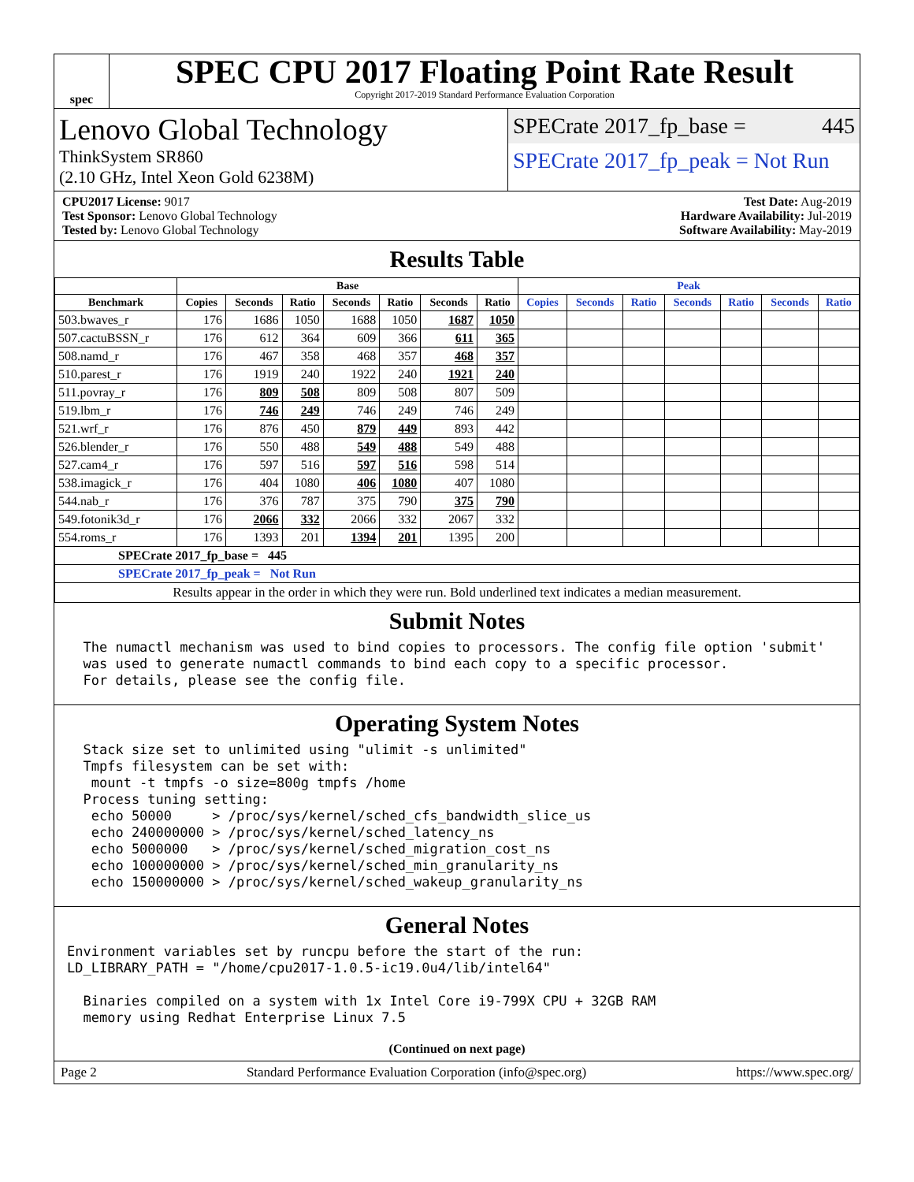spec
SPEC CPU 2017 Floating Point Rate Result
Copyright 2017-2019 Standard Performance Evaluation Corporation
Lenovo Global Technology
ThinkSystem SR860
(2.10 GHz, Intel Xeon Gold 6238M)
SPECrate 2017_fp_base = 445
SPECrate 2017_fp_peak = Not Run
CPU2017 License: 9017
Test Sponsor: Lenovo Global Technology
Tested by: Lenovo Global Technology
Test Date: Aug-2019
Hardware Availability: Jul-2019
Software Availability: May-2019
Results Table
| | Base | | | | | | | Peak | | | | | | |
| --- | --- | --- | --- | --- | --- | --- | --- | --- | --- | --- | --- | --- | --- | --- |
| Benchmark | Copies | Seconds | Ratio | Seconds | Ratio | Seconds | Ratio | Copies | Seconds | Ratio | Seconds | Ratio | Seconds | Ratio |
| 503.bwaves_r | 176 | 1686 | 1050 | 1688 | 1050 | 1687 | 1050 | | | | | | | |
| 507.cactuBSSN_r | 176 | 612 | 364 | 609 | 366 | 611 | 365 | | | | | | | |
| 508.namd_r | 176 | 467 | 358 | 468 | 357 | 468 | 357 | | | | | | | |
| 510.parest_r | 176 | 1919 | 240 | 1922 | 240 | 1921 | 240 | | | | | | | |
| 511.povray_r | 176 | 809 | 508 | 809 | 508 | 807 | 509 | | | | | | | |
| 519.lbm_r | 176 | 746 | 249 | 746 | 249 | 746 | 249 | | | | | | | |
| 521.wrf_r | 176 | 876 | 450 | 879 | 449 | 893 | 442 | | | | | | | |
| 526.blender_r | 176 | 550 | 488 | 549 | 488 | 549 | 488 | | | | | | | |
| 527.cam4_r | 176 | 597 | 516 | 597 | 516 | 598 | 514 | | | | | | | |
| 538.imagick_r | 176 | 404 | 1080 | 406 | 1080 | 407 | 1080 | | | | | | | |
| 544.nab_r | 176 | 376 | 787 | 375 | 790 | 375 | 790 | | | | | | | |
| 549.fotonik3d_r | 176 | 2066 | 332 | 2066 | 332 | 2067 | 332 | | | | | | | |
| 554.roms_r | 176 | 1393 | 201 | 1394 | 201 | 1395 | 200 | | | | | | | |
| SPECrate 2017_fp_base = 445 | | | | | | | | | | | | | | |
| SPECrate 2017_fp_peak = Not Run | | | | | | | | | | | | | | |
| Results appear in the order in which they were run. Bold underlined text indicates a median measurement. | | | | | | | | | | | | | | |
Submit Notes
  The numactl mechanism was used to bind copies to processors. The config file option 'submit'
  was used to generate numactl commands to bind each copy to a specific processor.
  For details, please see the config file.
Operating System Notes
  Stack size set to unlimited using "ulimit -s unlimited"
  Tmpfs filesystem can be set with:
   mount -t tmpfs -o size=800g tmpfs /home
  Process tuning setting:
   echo 50000     > /proc/sys/kernel/sched_cfs_bandwidth_slice_us
   echo 240000000 > /proc/sys/kernel/sched_latency_ns
   echo 5000000   > /proc/sys/kernel/sched_migration_cost_ns
   echo 100000000 > /proc/sys/kernel/sched_min_granularity_ns
   echo 150000000 > /proc/sys/kernel/sched_wakeup_granularity_ns
General Notes
Environment variables set by runcpu before the start of the run:
LD_LIBRARY_PATH = "/home/cpu2017-1.0.5-ic19.0u4/lib/intel64"

  Binaries compiled on a system with 1x Intel Core i9-799X CPU + 32GB RAM
  memory using Redhat Enterprise Linux 7.5
(Continued on next page)
Page 2 Standard Performance Evaluation Corporation (info@spec.org) https://www.spec.org/